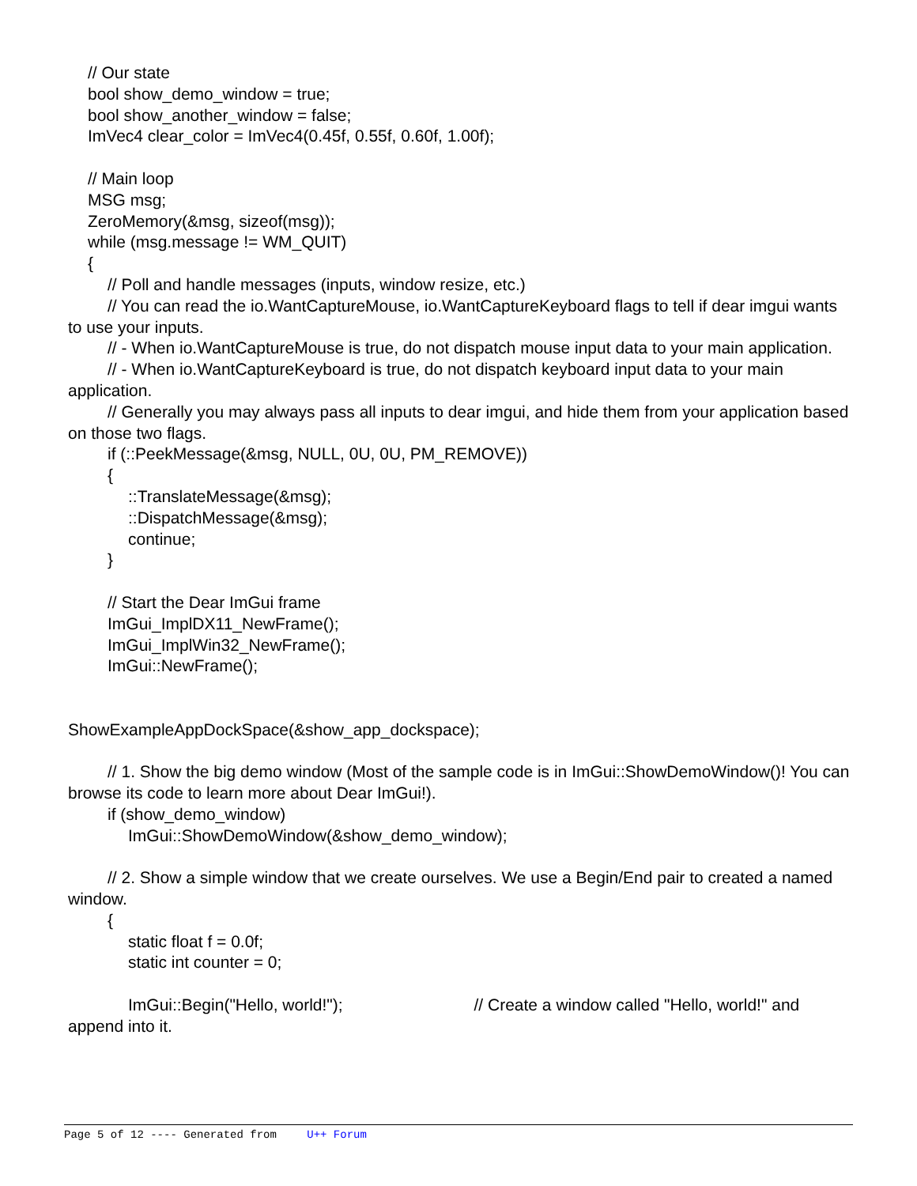// Our state
bool show_demo_window = true;
bool show_another_window = false;
ImVec4 clear_color = ImVec4(0.45f, 0.55f, 0.60f, 1.00f);
// Main loop
MSG msg;
ZeroMemory(&msg, sizeof(msg));
while (msg.message != WM_QUIT)
{
// Poll and handle messages (inputs, window resize, etc.)
// You can read the io.WantCaptureMouse, io.WantCaptureKeyboard flags to tell if dear imgui wants to use your inputs.
// - When io.WantCaptureMouse is true, do not dispatch mouse input data to your main application.
// - When io.WantCaptureKeyboard is true, do not dispatch keyboard input data to your main application.
// Generally you may always pass all inputs to dear imgui, and hide them from your application based on those two flags.
if (::PeekMessage(&msg, NULL, 0U, 0U, PM_REMOVE))
{
::TranslateMessage(&msg);
::DispatchMessage(&msg);
continue;
}
// Start the Dear ImGui frame
ImGui_ImplDX11_NewFrame();
ImGui_ImplWin32_NewFrame();
ImGui::NewFrame();
ShowExampleAppDockSpace(&show_app_dockspace);
// 1. Show the big demo window (Most of the sample code is in ImGui::ShowDemoWindow()! You can browse its code to learn more about Dear ImGui!).
if (show_demo_window)
ImGui::ShowDemoWindow(&show_demo_window);
// 2. Show a simple window that we create ourselves. We use a Begin/End pair to created a named window.
{
static float f = 0.0f;
static int counter = 0;
ImGui::Begin("Hello, world!"); // Create a window called "Hello, world!" and append into it.
Page 5 of 12 ---- Generated from U++ Forum